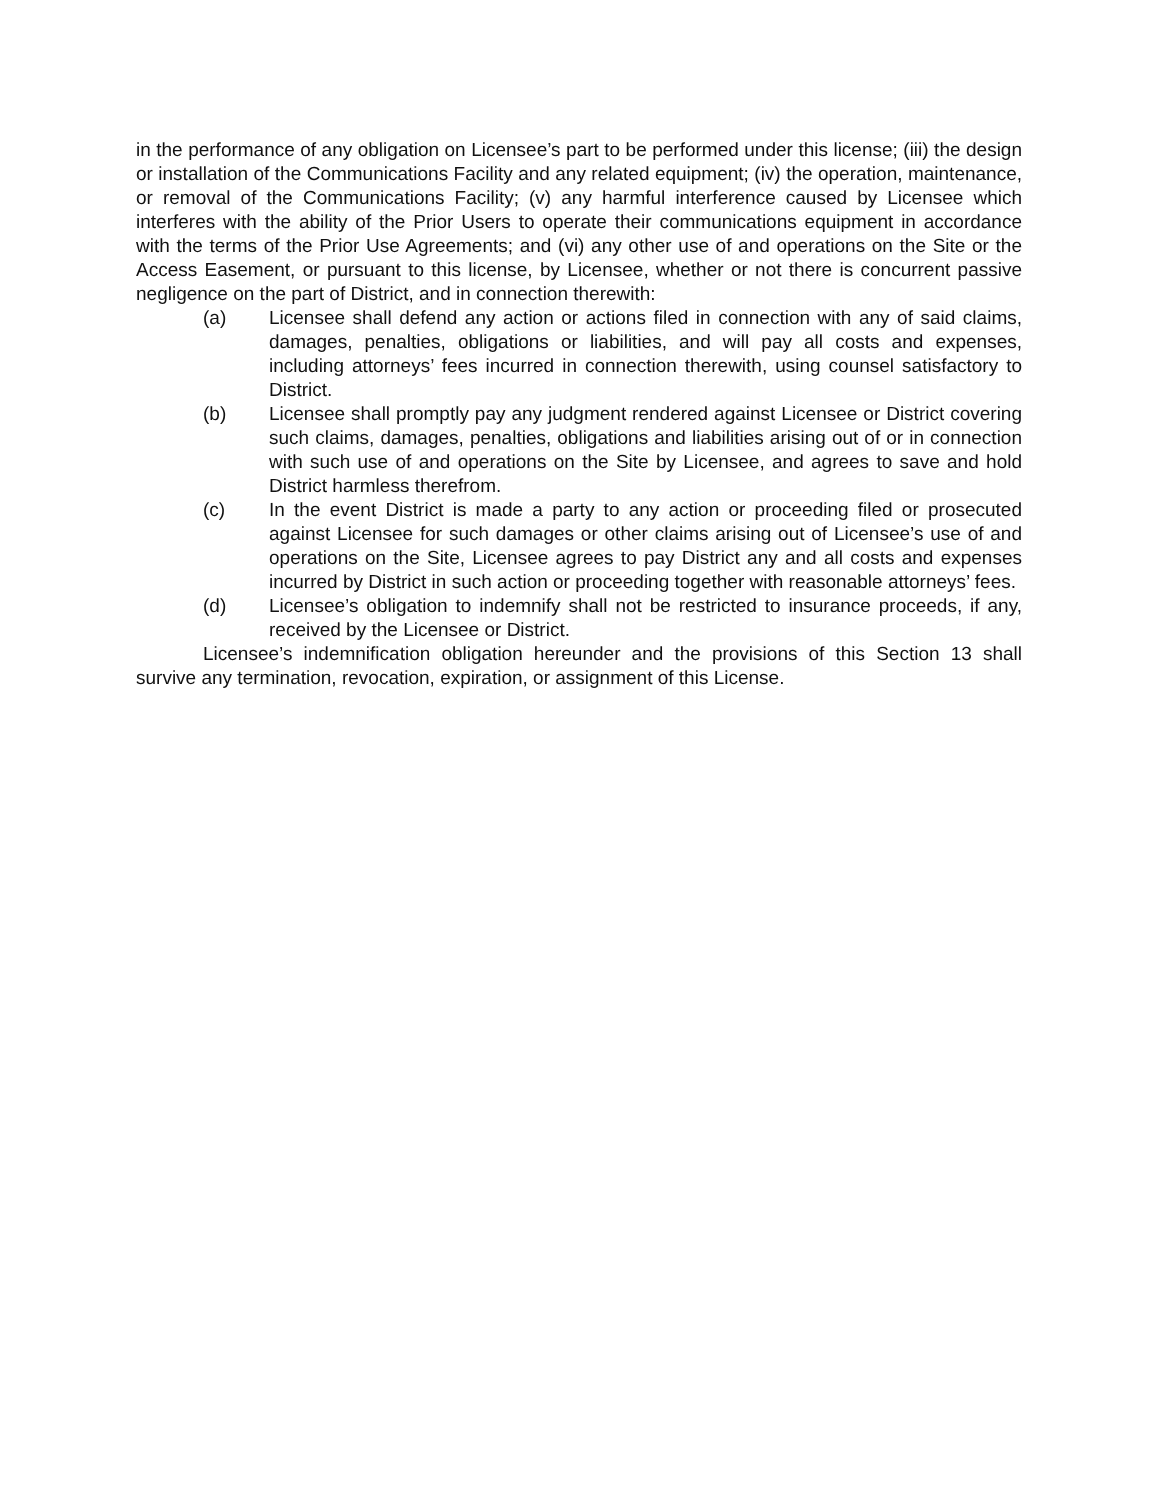in the performance of any obligation on Licensee’s part to be performed under this license; (iii) the design or installation of the Communications Facility and any related equipment; (iv) the operation, maintenance, or removal of the Communications Facility; (v) any harmful interference caused by Licensee which interferes with the ability of the Prior Users to operate their communications equipment in accordance with the terms of the Prior Use Agreements; and (vi) any other use of and operations on the Site or the Access Easement, or pursuant to this license, by Licensee, whether or not there is concurrent passive negligence on the part of District, and in connection therewith:
(a) Licensee shall defend any action or actions filed in connection with any of said claims, damages, penalties, obligations or liabilities, and will pay all costs and expenses, including attorneys’ fees incurred in connection therewith, using counsel satisfactory to District.
(b) Licensee shall promptly pay any judgment rendered against Licensee or District covering such claims, damages, penalties, obligations and liabilities arising out of or in connection with such use of and operations on the Site by Licensee, and agrees to save and hold District harmless therefrom.
(c) In the event District is made a party to any action or proceeding filed or prosecuted against Licensee for such damages or other claims arising out of Licensee’s use of and operations on the Site, Licensee agrees to pay District any and all costs and expenses incurred by District in such action or proceeding together with reasonable attorneys’ fees.
(d) Licensee’s obligation to indemnify shall not be restricted to insurance proceeds, if any, received by the Licensee or District.
Licensee’s indemnification obligation hereunder and the provisions of this Section 13 shall survive any termination, revocation, expiration, or assignment of this License.